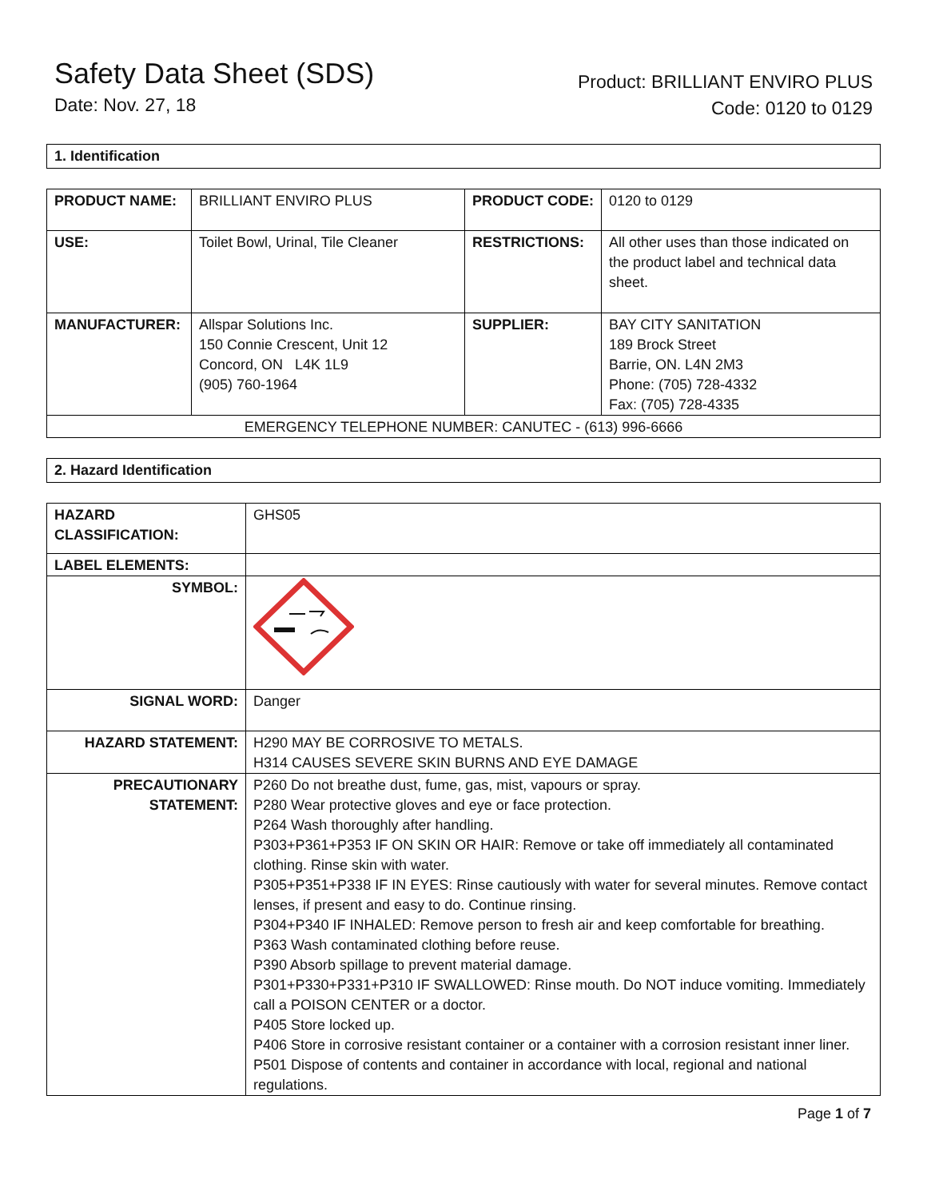Safety Data Sheet (SDS)
Date: Nov. 27, 18
Product: BRILLIANT ENVIRO PLUS
Code: 0120 to 0129
1. Identification
| PRODUCT NAME: | BRILLIANT ENVIRO PLUS | PRODUCT CODE: | 0120 to 0129 |
| USE: | Toilet Bowl, Urinal, Tile Cleaner | RESTRICTIONS: | All other uses than those indicated on the product label and technical data sheet. |
| MANUFACTURER: | Allspar Solutions Inc. 150 Connie Crescent, Unit 12 Concord, ON L4K 1L9 (905) 760-1964 | SUPPLIER: | BAY CITY SANITATION 189 Brock Street Barrie, ON. L4N 2M3 Phone: (705) 728-4332 Fax: (705) 728-4335 |
| EMERGENCY TELEPHONE NUMBER: CANUTEC - (613) 996-6666 | | | |
2. Hazard Identification
| HAZARD CLASSIFICATION: | GHS05 |
| LABEL ELEMENTS: | |
| SYMBOL: | |
| SIGNAL WORD: | Danger |
| HAZARD STATEMENT: | H290 MAY BE CORROSIVE TO METALS. H314 CAUSES SEVERE SKIN BURNS AND EYE DAMAGE |
| PRECAUTIONARY STATEMENT: | P260 Do not breathe dust, fume, gas, mist, vapours or spray. P280 Wear protective gloves and eye or face protection. P264 Wash thoroughly after handling. P303+P361+P353 IF ON SKIN OR HAIR: Remove or take off immediately all contaminated clothing. Rinse skin with water. P305+P351+P338 IF IN EYES: Rinse cautiously with water for several minutes. Remove contact lenses, if present and easy to do. Continue rinsing. P304+P340 IF INHALED: Remove person to fresh air and keep comfortable for breathing. P363 Wash contaminated clothing before reuse. P390 Absorb spillage to prevent material damage. P301+P330+P331+P310 IF SWALLOWED: Rinse mouth. Do NOT induce vomiting. Immediately call a POISON CENTER or a doctor. P405 Store locked up. P406 Store in corrosive resistant container or a container with a corrosion resistant inner liner. P501 Dispose of contents and container in accordance with local, regional and national regulations. |
Page 1 of 7